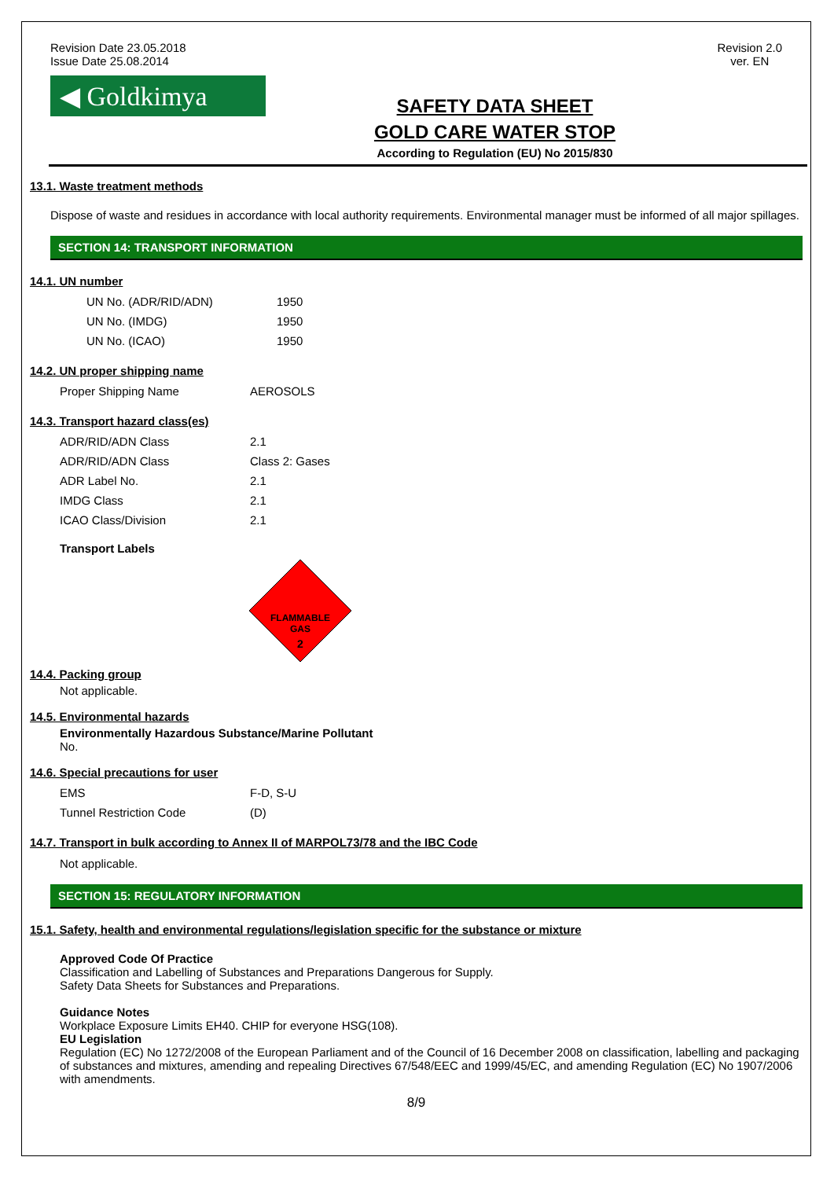Revision Date 23.05.2018
Issue Date 25.08.2014
Revision 2.0
ver. EN
◀ Goldkimya
SAFETY DATA SHEET
GOLD CARE WATER STOP
According to Regulation (EU) No 2015/830
13.1. Waste treatment methods
Dispose of waste and residues in accordance with local authority requirements. Environmental manager must be informed of all major spillages.
SECTION 14: TRANSPORT INFORMATION
14.1. UN number
| UN No. (ADR/RID/ADN) | 1950 |
| UN No. (IMDG) | 1950 |
| UN No. (ICAO) | 1950 |
14.2. UN proper shipping name
| Proper Shipping Name | AEROSOLS |
14.3. Transport hazard class(es)
| ADR/RID/ADN Class | 2.1 |
| ADR/RID/ADN Class | Class 2: Gases |
| ADR Label No. | 2.1 |
| IMDG Class | 2.1 |
| ICAO Class/Division | 2.1 |
Transport Labels
FLAMMABLE
GAS
2
14.4. Packing group
Not applicable.
14.5. Environmental hazards
Environmentally Hazardous Substance/Marine Pollutant
No.
14.6. Special precautions for user
| EMS | F-D, S-U |
| Tunnel Restriction Code | (D) |
14.7. Transport in bulk according to Annex II of MARPOL73/78 and the IBC Code
Not applicable.
SECTION 15: REGULATORY INFORMATION
15.1. Safety, health and environmental regulations/legislation specific for the substance or mixture
Approved Code Of Practice
Classification and Labelling of Substances and Preparations Dangerous for Supply.
Safety Data Sheets for Substances and Preparations.
Guidance Notes
Workplace Exposure Limits EH40. CHIP for everyone HSG(108).
EU Legislation
Regulation (EC) No 1272/2008 of the European Parliament and of the Council of 16 December 2008 on classification, labelling and packaging of substances and mixtures, amending and repealing Directives 67/548/EEC and 1999/45/EC, and amending Regulation (EC) No 1907/2006 with amendments.
8/9